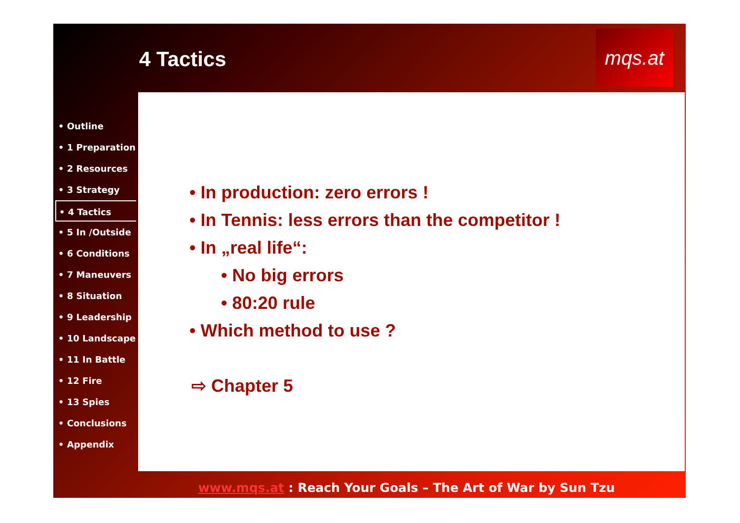4 Tactics
mqs.at
• Outline
• 1 Preparation
• 2 Resources
• 3 Strategy
• 4 Tactics
• 5 In /Outside
• 6 Conditions
• 7 Maneuvers
• 8 Situation
• 9 Leadership
• 10 Landscape
• 11 In Battle
• 12 Fire
• 13 Spies
• Conclusions
• Appendix
• In production: zero errors !
• In Tennis: less errors than the competitor !
• In „real life“:
• No big errors
• 80:20 rule
• Which method to use ?
⇨ Chapter 5
www.mqs.at : Reach Your Goals – The Art of War by Sun Tzu